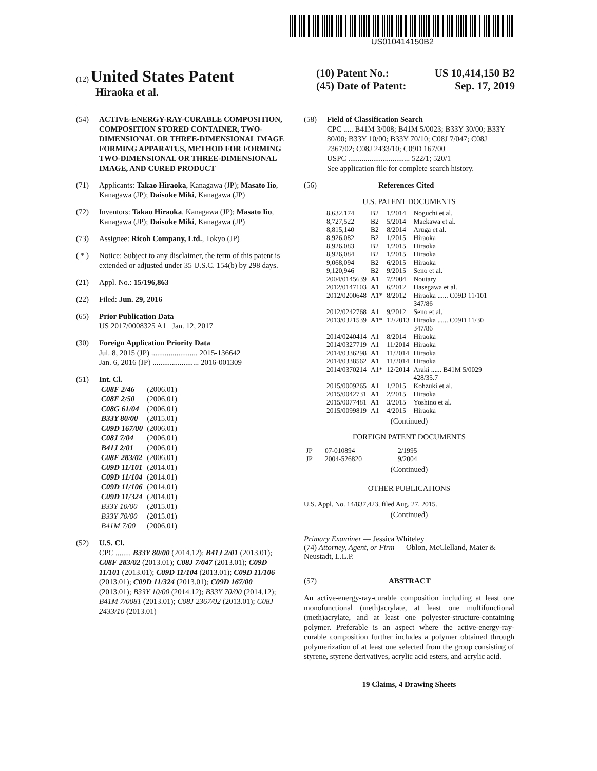US010414150B2
(12) United States Patent
Hiraoka et al.
(10) Patent No.: US 10,414,150 B2
(45) Date of Patent: Sep. 17, 2019
(54) ACTIVE-ENERGY-RAY-CURABLE COMPOSITION, COMPOSITION STORED CONTAINER, TWO-DIMENSIONAL OR THREE-DIMENSIONAL IMAGE FORMING APPARATUS, METHOD FOR FORMING TWO-DIMENSIONAL OR THREE-DIMENSIONAL IMAGE, AND CURED PRODUCT
(71) Applicants: Takao Hiraoka, Kanagawa (JP); Masato Iio, Kanagawa (JP); Daisuke Miki, Kanagawa (JP)
(72) Inventors: Takao Hiraoka, Kanagawa (JP); Masato Iio, Kanagawa (JP); Daisuke Miki, Kanagawa (JP)
(73) Assignee: Ricoh Company, Ltd., Tokyo (JP)
( * ) Notice: Subject to any disclaimer, the term of this patent is extended or adjusted under 35 U.S.C. 154(b) by 298 days.
(21) Appl. No.: 15/196,863
(22) Filed: Jun. 29, 2016
(65) Prior Publication Data
US 2017/0008325 A1 Jan. 12, 2017
(30) Foreign Application Priority Data
Jul. 8, 2015 (JP) ........................ 2015-136642
Jan. 6, 2016 (JP) ........................ 2016-001309
(51) Int. Cl.
| C08F 2/46 | (2006.01) |
| C08F 2/50 | (2006.01) |
| C08G 61/04 | (2006.01) |
| B33Y 80/00 | (2015.01) |
| C09D 167/00 | (2006.01) |
| C08J 7/04 | (2006.01) |
| B41J 2/01 | (2006.01) |
| C08F 283/02 | (2006.01) |
| C09D 11/101 | (2014.01) |
| C09D 11/104 | (2014.01) |
| C09D 11/106 | (2014.01) |
| C09D 11/324 | (2014.01) |
| B33Y 10/00 | (2015.01) |
| B33Y 70/00 | (2015.01) |
| B41M 7/00 | (2006.01) |
(52) U.S. Cl.
CPC ........ B33Y 80/00 (2014.12); B41J 2/01 (2013.01); C08F 283/02 (2013.01); C08J 7/047 (2013.01); C09D 11/101 (2013.01); C09D 11/104 (2013.01); C09D 11/106 (2013.01); C09D 11/324 (2013.01); C09D 167/00 (2013.01); B33Y 10/00 (2014.12); B33Y 70/00 (2014.12); B41M 7/0081 (2013.01); C08J 2367/02 (2013.01); C08J 2433/10 (2013.01)
(58) Field of Classification Search
CPC ..... B41M 3/008; B41M 5/0023; B33Y 30/00; B33Y 80/00; B33Y 10/00; B33Y 70/10; C08J 7/047; C08J 2367/02; C08J 2433/10; C09D 167/00
USPC ................................ 522/1; 520/1
See application file for complete search history.
(56) References Cited
U.S. PATENT DOCUMENTS
| 8,632,174 | B2 | 1/2014 | Noguchi et al. |
| 8,727,522 | B2 | 5/2014 | Maekawa et al. |
| 8,815,140 | B2 | 8/2014 | Aruga et al. |
| 8,926,082 | B2 | 1/2015 | Hiraoka |
| 8,926,083 | B2 | 1/2015 | Hiraoka |
| 8,926,084 | B2 | 1/2015 | Hiraoka |
| 9,068,094 | B2 | 6/2015 | Hiraoka |
| 9,120,946 | B2 | 9/2015 | Seno et al. |
| 2004/0145639 | A1 | 7/2004 | Noutary |
| 2012/0147103 | A1 | 6/2012 | Hasegawa et al. |
| 2012/0200648 | A1* | 8/2012 | Hiraoka ...... C09D 11/101 347/86 |
| 2012/0242768 | A1 | 9/2012 | Seno et al. |
| 2013/0321539 | A1* | 12/2013 | Hiraoka ...... C09D 11/30 347/86 |
| 2014/0240414 | A1 | 8/2014 | Hiraoka |
| 2014/0327719 | A1 | 11/2014 | Hiraoka |
| 2014/0336298 | A1 | 11/2014 | Hiraoka |
| 2014/0338562 | A1 | 11/2014 | Hiraoka |
| 2014/0370214 | A1* | 12/2014 | Araki ...... B41M 5/0029 428/35.7 |
| 2015/0009265 | A1 | 1/2015 | Kohzuki et al. |
| 2015/0042731 | A1 | 2/2015 | Hiraoka |
| 2015/0077481 | A1 | 3/2015 | Yoshino et al. |
| 2015/0099819 | A1 | 4/2015 | Hiraoka |
(Continued)
FOREIGN PATENT DOCUMENTS
| JP | 07-010894 | 2/1995 |
| JP | 2004-526820 | 9/2004 |
(Continued)
OTHER PUBLICATIONS
U.S. Appl. No. 14/837,423, filed Aug. 27, 2015.
(Continued)
Primary Examiner — Jessica Whiteley
(74) Attorney, Agent, or Firm — Oblon, McClelland, Maier & Neustadt, L.L.P.
(57) ABSTRACT
An active-energy-ray-curable composition including at least one monofunctional (meth)acrylate, at least one multifunctional (meth)acrylate, and at least one polyester-structure-containing polymer. Preferable is an aspect where the active-energy-ray-curable composition further includes a polymer obtained through polymerization of at least one selected from the group consisting of styrene, styrene derivatives, acrylic acid esters, and acrylic acid.
19 Claims, 4 Drawing Sheets